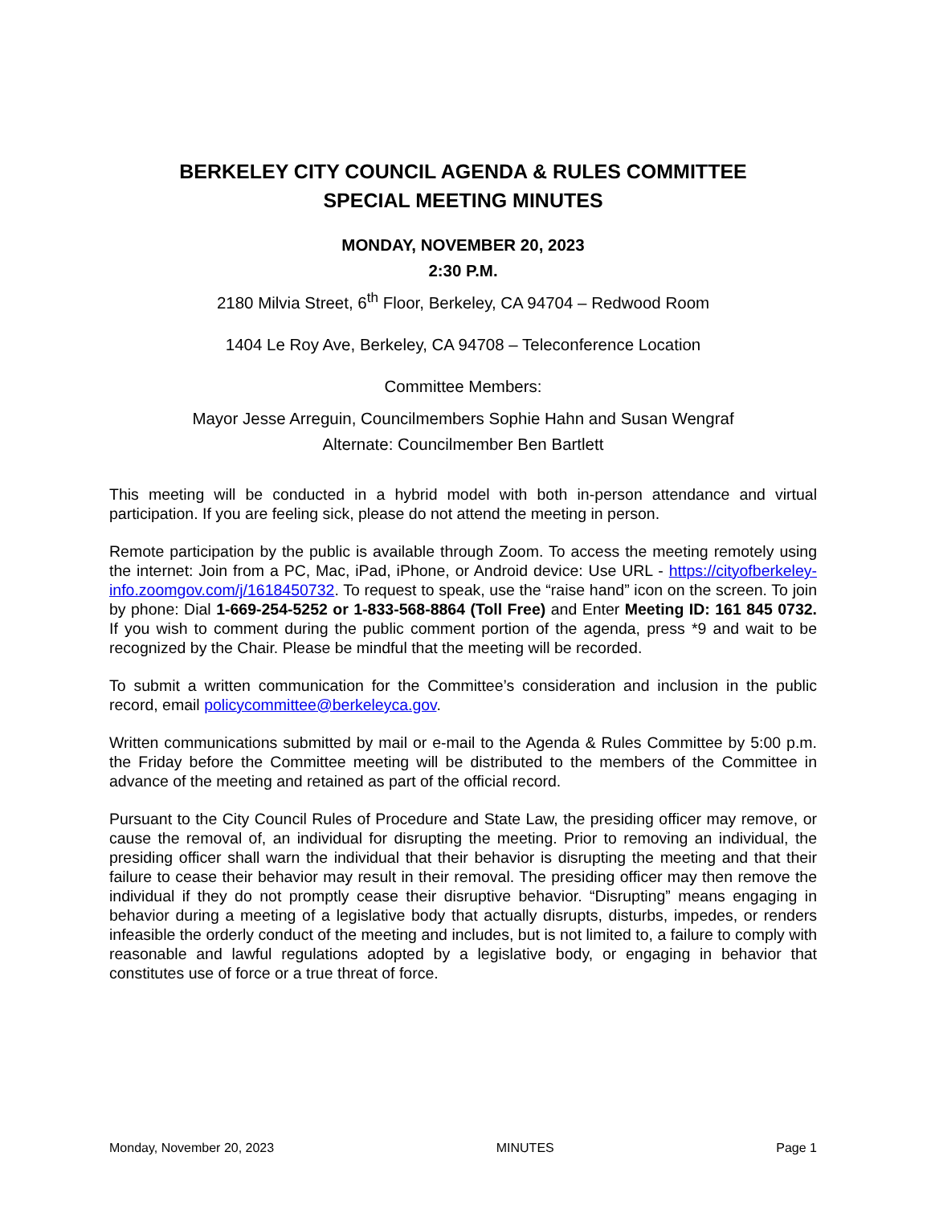BERKELEY CITY COUNCIL AGENDA & RULES COMMITTEE
SPECIAL MEETING MINUTES
MONDAY, NOVEMBER 20, 2023
2:30 P.M.
2180 Milvia Street, 6<sup>th</sup> Floor, Berkeley, CA 94704 – Redwood Room
1404 Le Roy Ave, Berkeley, CA 94708 – Teleconference Location
Committee Members:
Mayor Jesse Arreguin, Councilmembers Sophie Hahn and Susan Wengraf
Alternate: Councilmember Ben Bartlett
This meeting will be conducted in a hybrid model with both in-person attendance and virtual participation. If you are feeling sick, please do not attend the meeting in person.
Remote participation by the public is available through Zoom. To access the meeting remotely using the internet: Join from a PC, Mac, iPad, iPhone, or Android device: Use URL - https://cityofberkeley-info.zoomgov.com/j/1618450732. To request to speak, use the “raise hand” icon on the screen. To join by phone: Dial 1-669-254-5252 or 1-833-568-8864 (Toll Free) and Enter Meeting ID: 161 845 0732. If you wish to comment during the public comment portion of the agenda, press *9 and wait to be recognized by the Chair. Please be mindful that the meeting will be recorded.
To submit a written communication for the Committee’s consideration and inclusion in the public record, email policycommittee@berkeleyca.gov.
Written communications submitted by mail or e-mail to the Agenda & Rules Committee by 5:00 p.m. the Friday before the Committee meeting will be distributed to the members of the Committee in advance of the meeting and retained as part of the official record.
Pursuant to the City Council Rules of Procedure and State Law, the presiding officer may remove, or cause the removal of, an individual for disrupting the meeting. Prior to removing an individual, the presiding officer shall warn the individual that their behavior is disrupting the meeting and that their failure to cease their behavior may result in their removal. The presiding officer may then remove the individual if they do not promptly cease their disruptive behavior. “Disrupting” means engaging in behavior during a meeting of a legislative body that actually disrupts, disturbs, impedes, or renders infeasible the orderly conduct of the meeting and includes, but is not limited to, a failure to comply with reasonable and lawful regulations adopted by a legislative body, or engaging in behavior that constitutes use of force or a true threat of force.
Monday, November 20, 2023 MINUTES Page 1